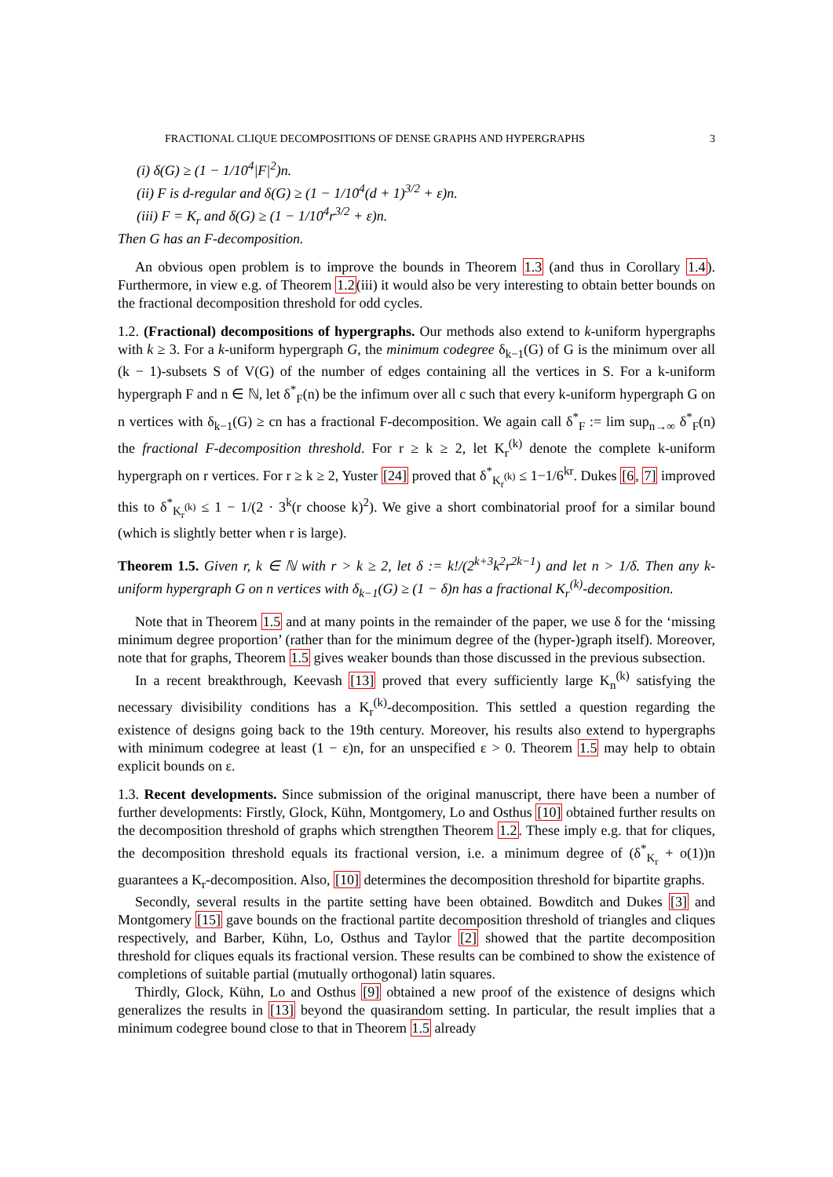FRACTIONAL CLIQUE DECOMPOSITIONS OF DENSE GRAPHS AND HYPERGRAPHS 3
(i) δ(G) ≥ (1 − 1/10<sup>4</sup>|F|<sup>2</sup>)n.
(ii) F is d-regular and δ(G) ≥ (1 − 1/10<sup>4</sup>(d + 1)<sup>3/2</sup> + ε)n.
(iii) F = K<sub>r</sub> and δ(G) ≥ (1 − 1/10<sup>4</sup>r<sup>3/2</sup> + ε)n.
Then G has an F-decomposition.
An obvious open problem is to improve the bounds in Theorem 1.3 (and thus in Corollary 1.4). Furthermore, in view e.g. of Theorem 1.2(iii) it would also be very interesting to obtain better bounds on the fractional decomposition threshold for odd cycles.
1.2. (Fractional) decompositions of hypergraphs. Our methods also extend to k-uniform hypergraphs with k ≥ 3. For a k-uniform hypergraph G, the minimum codegree δ<sub>k−1</sub>(G) of G is the minimum over all (k − 1)-subsets S of V(G) of the number of edges containing all the vertices in S. For a k-uniform hypergraph F and n ∈ ℕ, let δ<sup>*</sup><sub>F</sub>(n) be the infimum over all c such that every k-uniform hypergraph G on n vertices with δ<sub>k−1</sub>(G) ≥ cn has a fractional F-decomposition. We again call δ<sup>*</sup><sub>F</sub> := lim sup<sub>n→∞</sub> δ<sup>*</sup><sub>F</sub>(n) the fractional F-decomposition threshold. For r ≥ k ≥ 2, let K<sub>r</sub><sup>(k)</sup> denote the complete k-uniform hypergraph on r vertices. For r ≥ k ≥ 2, Yuster [24] proved that δ<sup>*</sup><sub>K<sub>r</sub><sup>(k)</sup></sub> ≤ 1−1/6<sup>kr</sup>. Dukes [6, 7] improved this to δ<sup>*</sup><sub>K<sub>r</sub><sup>(k)</sup></sub> ≤ 1 − 1/(2 · 3<sup>k</sup>(r choose k)<sup>2</sup>). We give a short combinatorial proof for a similar bound (which is slightly better when r is large).
Theorem 1.5. Given r, k ∈ ℕ with r > k ≥ 2, let δ := k!/(2<sup>k+3</sup>k<sup>2</sup>r<sup>2k−1</sup>) and let n > 1/δ. Then any k-uniform hypergraph G on n vertices with δ<sub>k−1</sub>(G) ≥ (1 − δ)n has a fractional K<sub>r</sub><sup>(k)</sup>-decomposition.
Note that in Theorem 1.5 and at many points in the remainder of the paper, we use δ for the ‘missing minimum degree proportion’ (rather than for the minimum degree of the (hyper-)graph itself). Moreover, note that for graphs, Theorem 1.5 gives weaker bounds than those discussed in the previous subsection.
In a recent breakthrough, Keevash [13] proved that every sufficiently large K<sub>n</sub><sup>(k)</sup> satisfying the necessary divisibility conditions has a K<sub>r</sub><sup>(k)</sup>-decomposition. This settled a question regarding the existence of designs going back to the 19th century. Moreover, his results also extend to hypergraphs with minimum codegree at least (1 − ε)n, for an unspecified ε > 0. Theorem 1.5 may help to obtain explicit bounds on ε.
1.3. Recent developments. Since submission of the original manuscript, there have been a number of further developments: Firstly, Glock, Kühn, Montgomery, Lo and Osthus [10] obtained further results on the decomposition threshold of graphs which strengthen Theorem 1.2. These imply e.g. that for cliques, the decomposition threshold equals its fractional version, i.e. a minimum degree of (δ<sup>*</sup><sub>K<sub>r</sub></sub> + o(1))n guarantees a K<sub>r</sub>-decomposition. Also, [10] determines the decomposition threshold for bipartite graphs.
Secondly, several results in the partite setting have been obtained. Bowditch and Dukes [3] and Montgomery [15] gave bounds on the fractional partite decomposition threshold of triangles and cliques respectively, and Barber, Kühn, Lo, Osthus and Taylor [2] showed that the partite decomposition threshold for cliques equals its fractional version. These results can be combined to show the existence of completions of suitable partial (mutually orthogonal) latin squares.
Thirdly, Glock, Kühn, Lo and Osthus [9] obtained a new proof of the existence of designs which generalizes the results in [13] beyond the quasirandom setting. In particular, the result implies that a minimum codegree bound close to that in Theorem 1.5 already